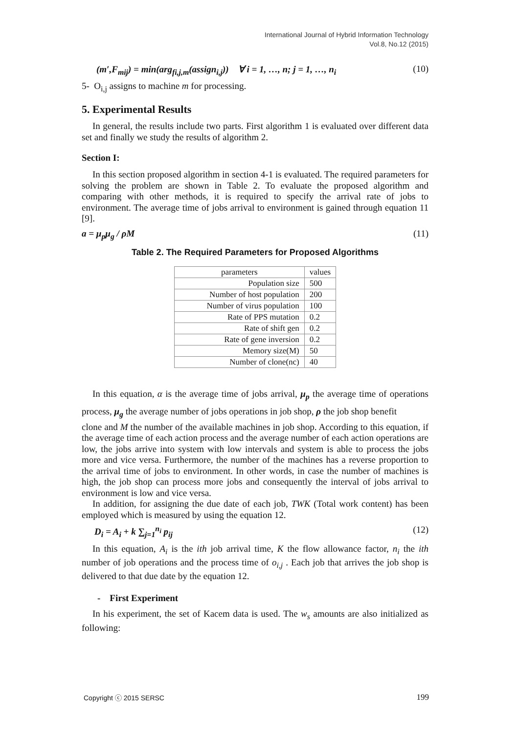International Journal of Hybrid Information Technology
Vol.8, No.12 (2015)
(m′,F<sub>mij</sub>) = min(arg<sub>fi,j,m</sub>(assign<sub>i,j</sub>)) ∀ i = 1, …, n; j = 1, …, n<sub>i</sub> (10)
5- O<sub>i,j</sub> assigns to machine m for processing.
5. Experimental Results
In general, the results include two parts. First algorithm 1 is evaluated over different data set and finally we study the results of algorithm 2.
Section I:
In this section proposed algorithm in section 4-1 is evaluated. The required parameters for solving the problem are shown in Table 2. To evaluate the proposed algorithm and comparing with other methods, it is required to specify the arrival rate of jobs to environment. The average time of jobs arrival to environment is gained through equation 11 [9].
a = μ<sub>p</sub>μ<sub>g</sub> / ρM (11)
Table 2. The Required Parameters for Proposed Algorithms
| parameters | values |
| --- | --- |
| Population size | 500 |
| Number of host population | 200 |
| Number of virus population | 100 |
| Rate of PPS mutation | 0.2 |
| Rate of shift gen | 0.2 |
| Rate of gene inversion | 0.2 |
| Memory size(M) | 50 |
| Number of clone(nc) | 40 |
In this equation, α is the average time of jobs arrival, μ<sub>p</sub> the average time of operations process, μ<sub>g</sub> the average number of jobs operations in job shop, ρ the job shop benefit
clone and M the number of the available machines in job shop. According to this equation, if the average time of each action process and the average number of each action operations are low, the jobs arrive into system with low intervals and system is able to process the jobs more and vice versa. Furthermore, the number of the machines has a reverse proportion to the arrival time of jobs to environment. In other words, in case the number of machines is high, the job shop can process more jobs and consequently the interval of jobs arrival to environment is low and vice versa.
In addition, for assigning the due date of each job, TWK (Total work content) has been employed which is measured by using the equation 12.
D<sub>i</sub> = A<sub>i</sub> + k ∑<sub>j=1</sub><sup>n<sub>i</sub></sup> p<sub>ij</sub> (12)
In this equation, A<sub>i</sub> is the ith job arrival time, K the flow allowance factor, n<sub>i</sub> the ith number of job operations and the process time of o<sub>i,j</sub> . Each job that arrives the job shop is delivered to that due date by the equation 12.
- First Experiment
In his experiment, the set of Kacem data is used. The w<sub>s</sub> amounts are also initialized as following:
Copyright ⓒ 2015 SERSC 199